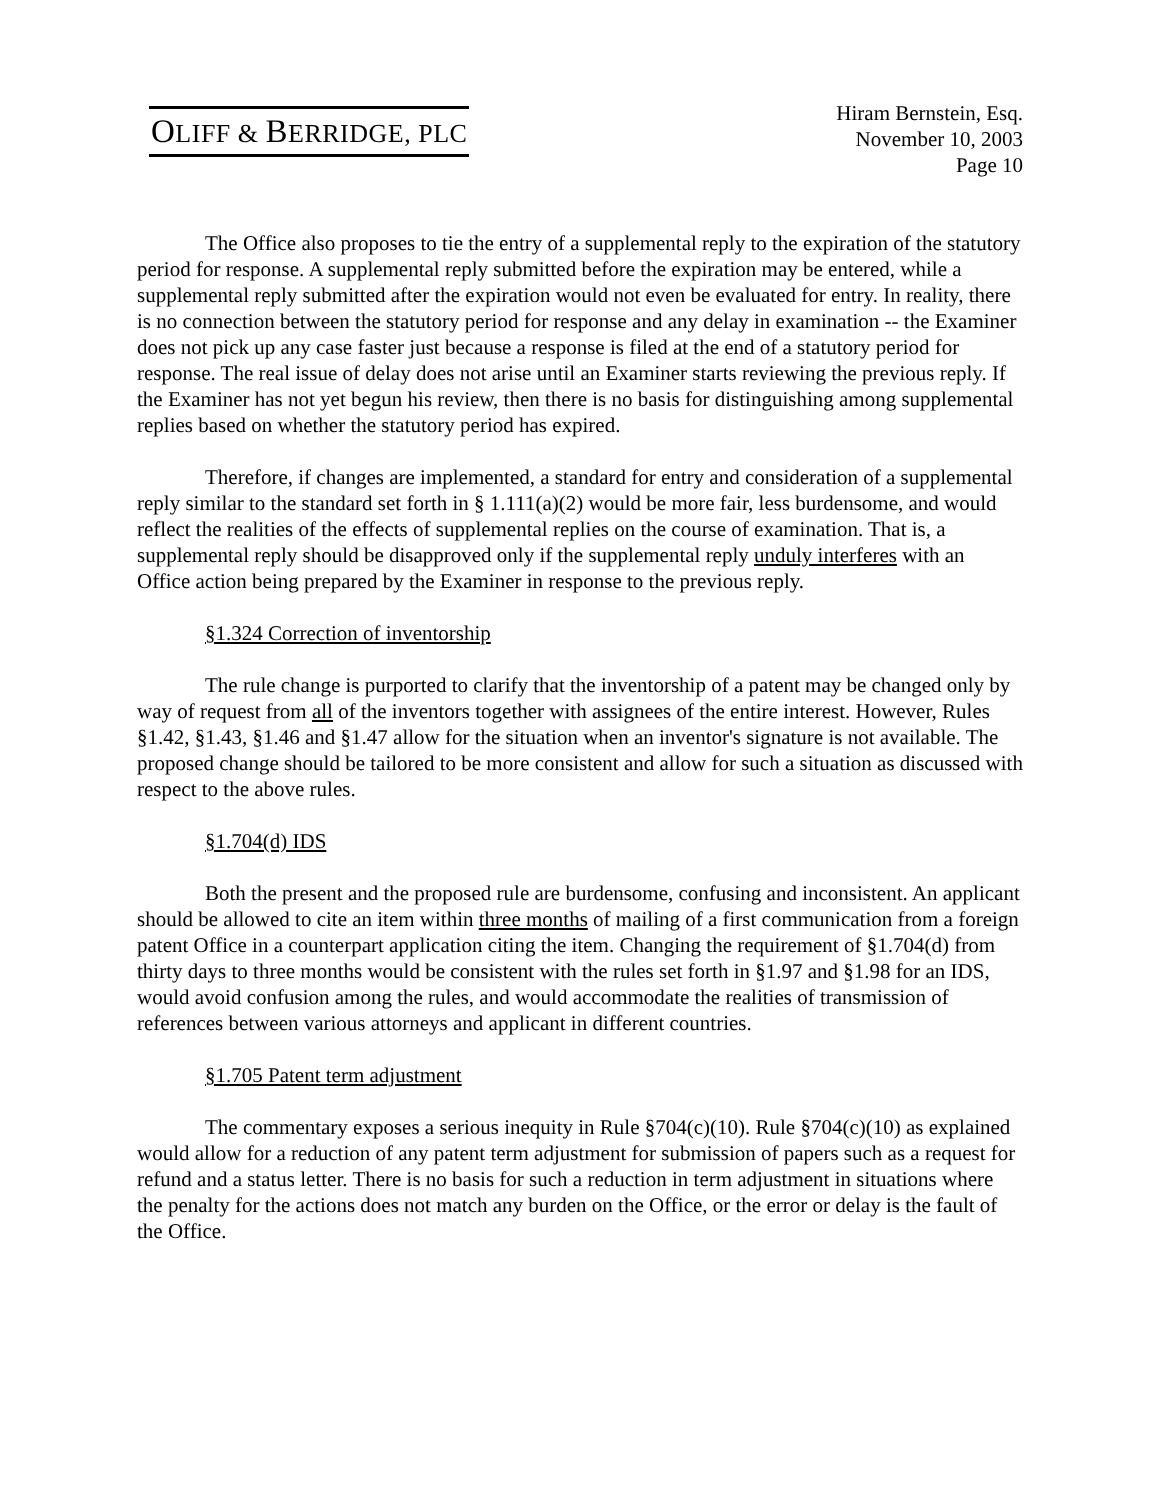OLIFF & BERRIDGE, PLC
Hiram Bernstein, Esq.
November 10, 2003
Page 10
The Office also proposes to tie the entry of a supplemental reply to the expiration of the statutory period for response. A supplemental reply submitted before the expiration may be entered, while a supplemental reply submitted after the expiration would not even be evaluated for entry. In reality, there is no connection between the statutory period for response and any delay in examination -- the Examiner does not pick up any case faster just because a response is filed at the end of a statutory period for response. The real issue of delay does not arise until an Examiner starts reviewing the previous reply. If the Examiner has not yet begun his review, then there is no basis for distinguishing among supplemental replies based on whether the statutory period has expired.
Therefore, if changes are implemented, a standard for entry and consideration of a supplemental reply similar to the standard set forth in § 1.111(a)(2) would be more fair, less burdensome, and would reflect the realities of the effects of supplemental replies on the course of examination. That is, a supplemental reply should be disapproved only if the supplemental reply unduly interferes with an Office action being prepared by the Examiner in response to the previous reply.
§1.324 Correction of inventorship
The rule change is purported to clarify that the inventorship of a patent may be changed only by way of request from all of the inventors together with assignees of the entire interest. However, Rules §1.42, §1.43, §1.46 and §1.47 allow for the situation when an inventor's signature is not available. The proposed change should be tailored to be more consistent and allow for such a situation as discussed with respect to the above rules.
§1.704(d) IDS
Both the present and the proposed rule are burdensome, confusing and inconsistent. An applicant should be allowed to cite an item within three months of mailing of a first communication from a foreign patent Office in a counterpart application citing the item. Changing the requirement of §1.704(d) from thirty days to three months would be consistent with the rules set forth in §1.97 and §1.98 for an IDS, would avoid confusion among the rules, and would accommodate the realities of transmission of references between various attorneys and applicant in different countries.
§1.705 Patent term adjustment
The commentary exposes a serious inequity in Rule §704(c)(10). Rule §704(c)(10) as explained would allow for a reduction of any patent term adjustment for submission of papers such as a request for refund and a status letter. There is no basis for such a reduction in term adjustment in situations where the penalty for the actions does not match any burden on the Office, or the error or delay is the fault of the Office.